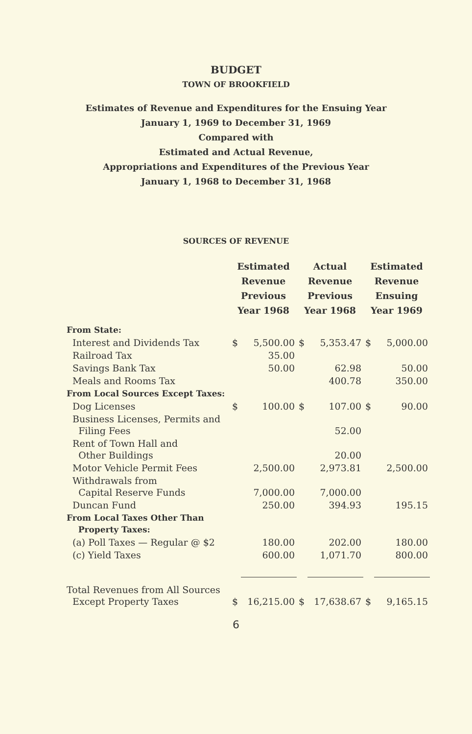BUDGET
TOWN OF BROOKFIELD
Estimates of Revenue and Expenditures for the Ensuing Year
January 1, 1969 to December 31, 1969
Compared with
Estimated and Actual Revenue,
Appropriations and Expenditures of the Previous Year
January 1, 1968 to December 31, 1968
SOURCES OF REVENUE
| | Estimated Revenue Previous Year 1968 | | Actual Revenue Previous Year 1968 | | Estimated Revenue Ensuing Year 1969 | |
| From State: | | | | | | |
| Interest and Dividends Tax | $ | 5,500.00 | $ | 5,353.47 | $ | 5,000.00 |
| Railroad Tax | | 35.00 | | | | |
| Savings Bank Tax | | 50.00 | | 62.98 | | 50.00 |
| Meals and Rooms Tax | | | | 400.78 | | 350.00 |
| From Local Sources Except Taxes: | | | | | | |
| Dog Licenses | $ | 100.00 | $ | 107.00 | $ | 90.00 |
| Business Licenses, Permits and Filing Fees | | | | 52.00 | | |
| Rent of Town Hall and Other Buildings | | | | 20.00 | | |
| Motor Vehicle Permit Fees | | 2,500.00 | | 2,973.81 | | 2,500.00 |
| Withdrawals from Capital Reserve Funds | | 7,000.00 | | 7,000.00 | | |
| Duncan Fund | | 250.00 | | 394.93 | | 195.15 |
| From Local Taxes Other Than Property Taxes: | | | | | | |
| (a) Poll Taxes — Regular @ $2 | | 180.00 | | 202.00 | | 180.00 |
| (c) Yield Taxes | | 600.00 | | 1,071.70 | | 800.00 |
| Total Revenues from All Sources Except Property Taxes | $ | 16,215.00 | $ | 17,638.67 | $ | 9,165.15 |
6